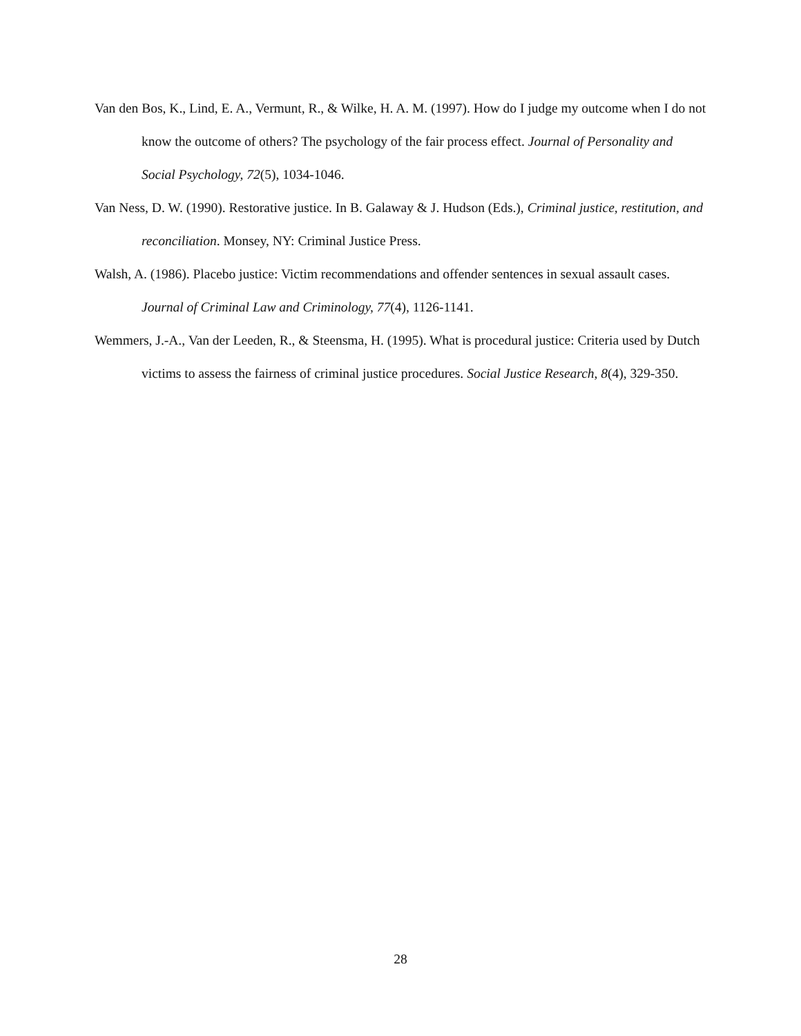Van den Bos, K., Lind, E. A., Vermunt, R., & Wilke, H. A. M. (1997). How do I judge my outcome when I do not know the outcome of others? The psychology of the fair process effect. Journal of Personality and Social Psychology, 72(5), 1034-1046.
Van Ness, D. W. (1990). Restorative justice. In B. Galaway & J. Hudson (Eds.), Criminal justice, restitution, and reconciliation. Monsey, NY: Criminal Justice Press.
Walsh, A. (1986). Placebo justice: Victim recommendations and offender sentences in sexual assault cases. Journal of Criminal Law and Criminology, 77(4), 1126-1141.
Wemmers, J.-A., Van der Leeden, R., & Steensma, H. (1995). What is procedural justice: Criteria used by Dutch victims to assess the fairness of criminal justice procedures. Social Justice Research, 8(4), 329-350.
28